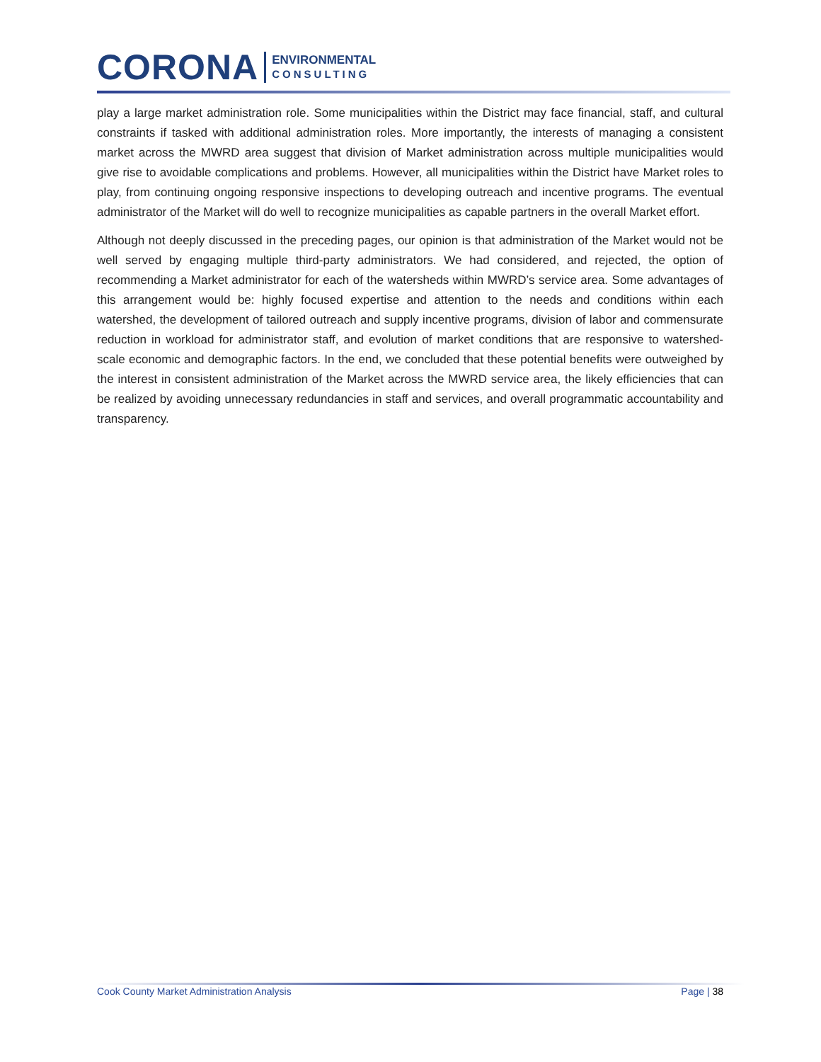CORONA
ENVIRONMENTAL
CONSULTING
play a large market administration role. Some municipalities within the District may face financial, staff, and cultural constraints if tasked with additional administration roles. More importantly, the interests of managing a consistent market across the MWRD area suggest that division of Market administration across multiple municipalities would give rise to avoidable complications and problems. However, all municipalities within the District have Market roles to play, from continuing ongoing responsive inspections to developing outreach and incentive programs. The eventual administrator of the Market will do well to recognize municipalities as capable partners in the overall Market effort.
Although not deeply discussed in the preceding pages, our opinion is that administration of the Market would not be well served by engaging multiple third-party administrators. We had considered, and rejected, the option of recommending a Market administrator for each of the watersheds within MWRD’s service area. Some advantages of this arrangement would be: highly focused expertise and attention to the needs and conditions within each watershed, the development of tailored outreach and supply incentive programs, division of labor and commensurate reduction in workload for administrator staff, and evolution of market conditions that are responsive to watershed-scale economic and demographic factors. In the end, we concluded that these potential benefits were outweighed by the interest in consistent administration of the Market across the MWRD service area, the likely efficiencies that can be realized by avoiding unnecessary redundancies in staff and services, and overall programmatic accountability and transparency.
Cook County Market Administration Analysis Page | 38